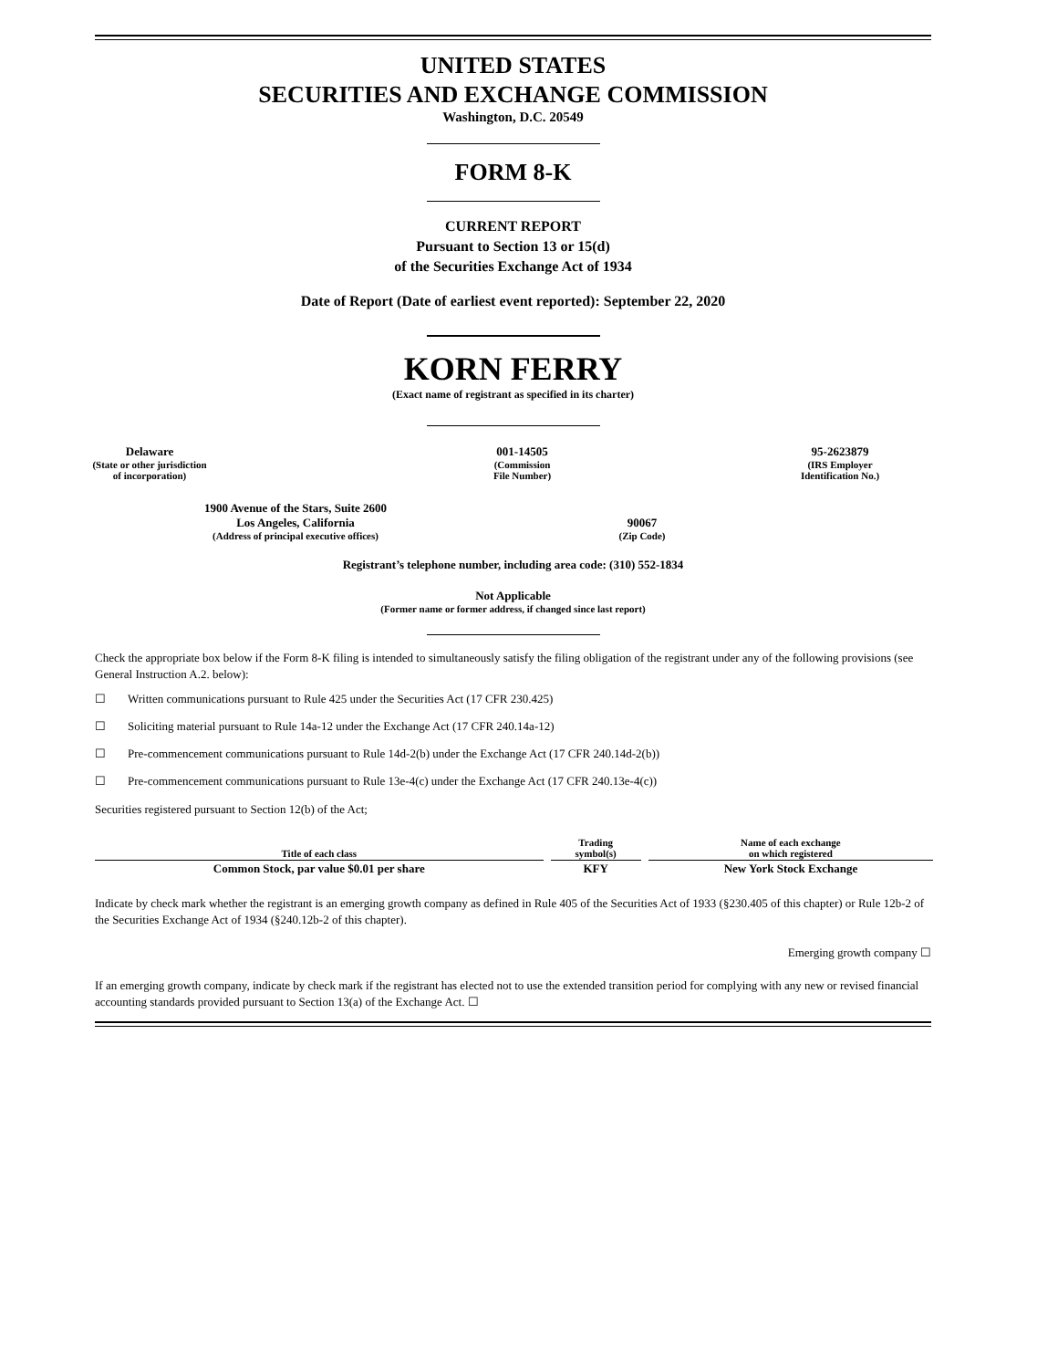UNITED STATES
SECURITIES AND EXCHANGE COMMISSION
Washington, D.C. 20549
FORM 8-K
CURRENT REPORT
Pursuant to Section 13 or 15(d)
of the Securities Exchange Act of 1934
Date of Report (Date of earliest event reported): September 22, 2020
KORN FERRY
(Exact name of registrant as specified in its charter)
Delaware
(State or other jurisdiction
of incorporation)
001-14505
(Commission
File Number)
95-2623879
(IRS Employer
Identification No.)
1900 Avenue of the Stars, Suite 2600
Los Angeles, California
(Address of principal executive offices)
90067
(Zip Code)
Registrant’s telephone number, including area code: (310) 552-1834
Not Applicable
(Former name or former address, if changed since last report)
Check the appropriate box below if the Form 8-K filing is intended to simultaneously satisfy the filing obligation of the registrant under any of the following provisions (see General Instruction A.2. below):
☐ Written communications pursuant to Rule 425 under the Securities Act (17 CFR 230.425)
☐ Soliciting material pursuant to Rule 14a-12 under the Exchange Act (17 CFR 240.14a-12)
☐ Pre-commencement communications pursuant to Rule 14d-2(b) under the Exchange Act (17 CFR 240.14d-2(b))
☐ Pre-commencement communications pursuant to Rule 13e-4(c) under the Exchange Act (17 CFR 240.13e-4(c))
Securities registered pursuant to Section 12(b) of the Act;
| Title of each class | Trading symbol(s) | Name of each exchange on which registered |
| Common Stock, par value $0.01 per share | KFY | New York Stock Exchange |
Indicate by check mark whether the registrant is an emerging growth company as defined in Rule 405 of the Securities Act of 1933 (§230.405 of this chapter) or Rule 12b-2 of the Securities Exchange Act of 1934 (§240.12b-2 of this chapter).
Emerging growth company ☐
If an emerging growth company, indicate by check mark if the registrant has elected not to use the extended transition period for complying with any new or revised financial accounting standards provided pursuant to Section 13(a) of the Exchange Act. ☐